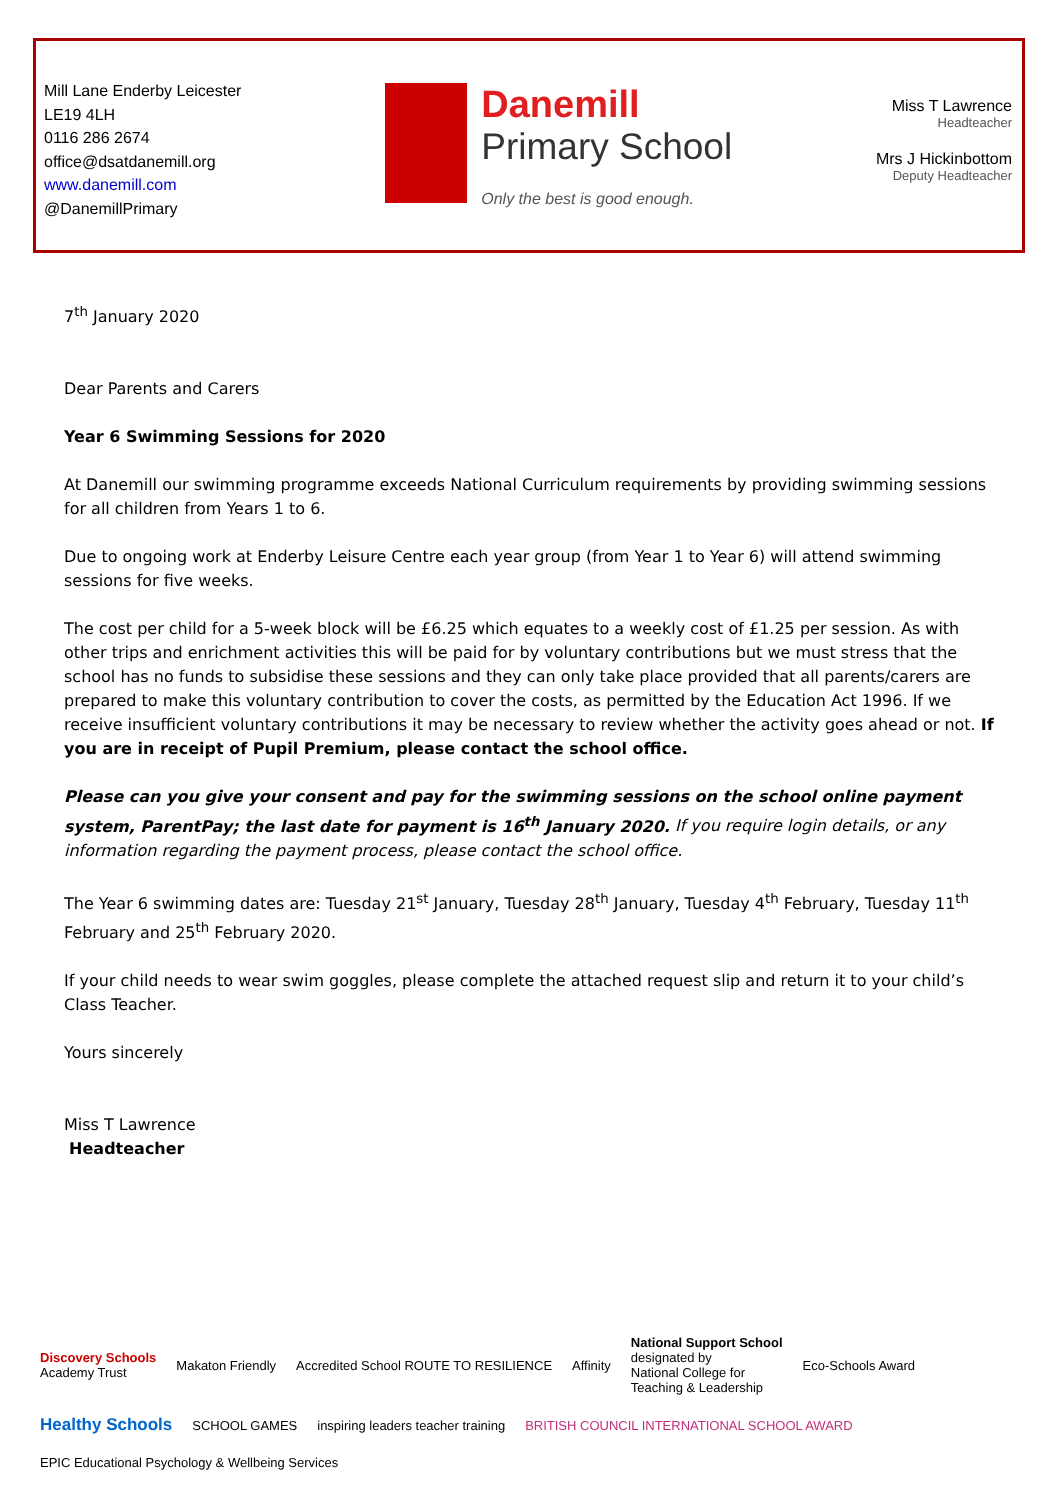Mill Lane Enderby Leicester
LE19 4LH
0116 286 2674
office@dsatdanemill.org
www.danemill.com
@DanemillPrimary
Danemill
Primary School
Only the best is good enough.
Miss T Lawrence
Headteacher
Mrs J Hickinbottom
Deputy Headteacher
7<sup>th</sup> January 2020
Dear Parents and Carers
Year 6 Swimming Sessions for 2020
At Danemill our swimming programme exceeds National Curriculum requirements by providing swimming sessions for all children from Years 1 to 6.
Due to ongoing work at Enderby Leisure Centre each year group (from Year 1 to Year 6) will attend swimming sessions for five weeks.
The cost per child for a 5-week block will be £6.25 which equates to a weekly cost of £1.25 per session. As with other trips and enrichment activities this will be paid for by voluntary contributions but we must stress that the school has no funds to subsidise these sessions and they can only take place provided that all parents/carers are prepared to make this voluntary contribution to cover the costs, as permitted by the Education Act 1996. If we receive insufficient voluntary contributions it may be necessary to review whether the activity goes ahead or not. If you are in receipt of Pupil Premium, please contact the school office.
Please can you give your consent and pay for the swimming sessions on the school online payment system, ParentPay; the last date for payment is 16<sup>th</sup> January 2020. If you require login details, or any information regarding the payment process, please contact the school office.
The Year 6 swimming dates are: Tuesday 21<sup>st</sup> January, Tuesday 28<sup>th</sup> January, Tuesday 4<sup>th</sup> February, Tuesday 11<sup>th</sup> February and 25<sup>th</sup> February 2020.
If your child needs to wear swim goggles, please complete the attached request slip and return it to your child’s Class Teacher.
Yours sincerely
Miss T Lawrence
Headteacher
Discovery Schools
Academy Trust Makaton Friendly Accredited School ROUTE TO RESILIENCE Affinity National Support School
designated by
National College for
Teaching & Leadership Eco-Schools Award Healthy Schools SCHOOL GAMES inspiring leaders teacher training BRITISH COUNCIL INTERNATIONAL SCHOOL AWARD EPIC Educational Psychology & Wellbeing Services